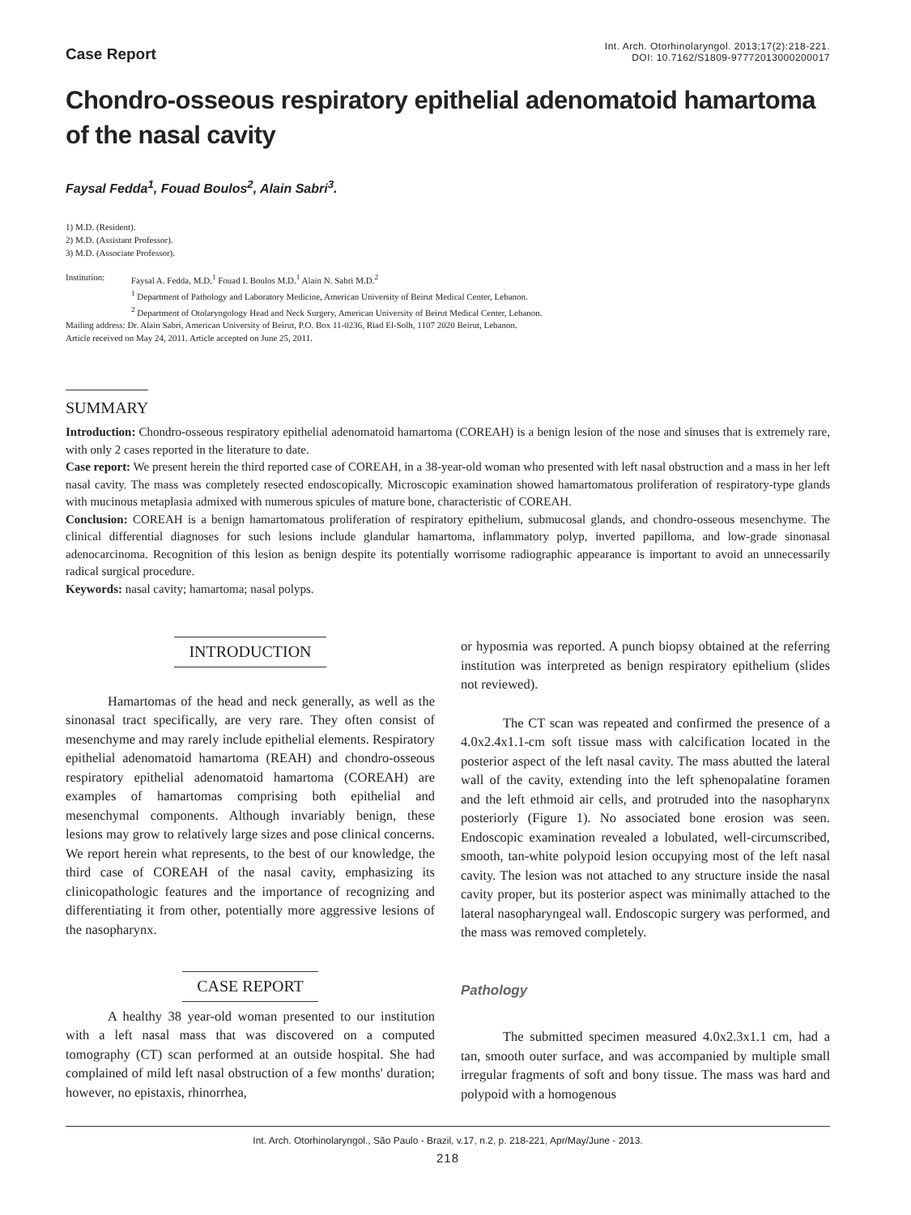Case Report
Int. Arch. Otorhinolaryngol. 2013;17(2):218-221.
DOI: 10.7162/S1809-97772013000200017
Chondro-osseous respiratory epithelial adenomatoid hamartoma of the nasal cavity
Faysal Fedda<sup>1</sup>, Fouad Boulos<sup>2</sup>, Alain Sabri<sup>3</sup>.
1) M.D. (Resident).
2) M.D. (Assistant Professor).
3) M.D. (Associate Professor).
Institution: Faysal A. Fedda, M.D.<sup>1</sup> Fouad I. Boulos M.D.<sup>1</sup> Alain N. Sabri M.D.<sup>2</sup>
<sup>1</sup> Department of Pathology and Laboratory Medicine, American University of Beirut Medical Center, Lebanon.
<sup>2</sup> Department of Otolaryngology Head and Neck Surgery, American University of Beirut Medical Center, Lebanon.
Mailing address: Dr. Alain Sabri, American University of Beirut, P.O. Box 11-0236, Riad El-Solh, 1107 2020 Beirut, Lebanon.
Article received on May 24, 2011. Article accepted on June 25, 2011.
SUMMARY
Introduction: Chondro-osseous respiratory epithelial adenomatoid hamartoma (COREAH) is a benign lesion of the nose and sinuses that is extremely rare, with only 2 cases reported in the literature to date.
Case report: We present herein the third reported case of COREAH, in a 38-year-old woman who presented with left nasal obstruction and a mass in her left nasal cavity. The mass was completely resected endoscopically. Microscopic examination showed hamartomatous proliferation of respiratory-type glands with mucinous metaplasia admixed with numerous spicules of mature bone, characteristic of COREAH.
Conclusion: COREAH is a benign hamartomatous proliferation of respiratory epithelium, submucosal glands, and chondro-osseous mesenchyme. The clinical differential diagnoses for such lesions include glandular hamartoma, inflammatory polyp, inverted papilloma, and low-grade sinonasal adenocarcinoma. Recognition of this lesion as benign despite its potentially worrisome radiographic appearance is important to avoid an unnecessarily radical surgical procedure.
Keywords: nasal cavity; hamartoma; nasal polyps.
INTRODUCTION
Hamartomas of the head and neck generally, as well as the sinonasal tract specifically, are very rare. They often consist of mesenchyme and may rarely include epithelial elements. Respiratory epithelial adenomatoid hamartoma (REAH) and chondro-osseous respiratory epithelial adenomatoid hamartoma (COREAH) are examples of hamartomas comprising both epithelial and mesenchymal components. Although invariably benign, these lesions may grow to relatively large sizes and pose clinical concerns. We report herein what represents, to the best of our knowledge, the third case of COREAH of the nasal cavity, emphasizing its clinicopathologic features and the importance of recognizing and differentiating it from other, potentially more aggressive lesions of the nasopharynx.
CASE REPORT
A healthy 38 year-old woman presented to our institution with a left nasal mass that was discovered on a computed tomography (CT) scan performed at an outside hospital. She had complained of mild left nasal obstruction of a few months' duration; however, no epistaxis, rhinorrhea,
or hyposmia was reported. A punch biopsy obtained at the referring institution was interpreted as benign respiratory epithelium (slides not reviewed).
The CT scan was repeated and confirmed the presence of a 4.0x2.4x1.1-cm soft tissue mass with calcification located in the posterior aspect of the left nasal cavity. The mass abutted the lateral wall of the cavity, extending into the left sphenopalatine foramen and the left ethmoid air cells, and protruded into the nasopharynx posteriorly (Figure 1). No associated bone erosion was seen. Endoscopic examination revealed a lobulated, well-circumscribed, smooth, tan-white polypoid lesion occupying most of the left nasal cavity. The lesion was not attached to any structure inside the nasal cavity proper, but its posterior aspect was minimally attached to the lateral nasopharyngeal wall. Endoscopic surgery was performed, and the mass was removed completely.
Pathology
The submitted specimen measured 4.0x2.3x1.1 cm, had a tan, smooth outer surface, and was accompanied by multiple small irregular fragments of soft and bony tissue. The mass was hard and polypoid with a homogenous
Int. Arch. Otorhinolaryngol., São Paulo - Brazil, v.17, n.2, p. 218-221, Apr/May/June - 2013.
218